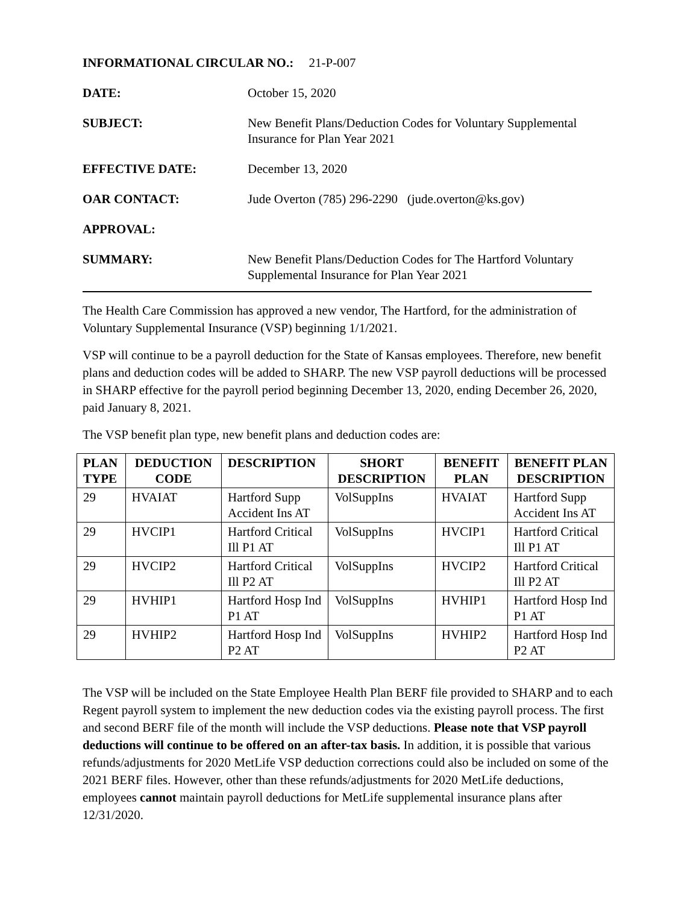INFORMATIONAL CIRCULAR NO.: 21-P-007
DATE: October 15, 2020
SUBJECT: New Benefit Plans/Deduction Codes for Voluntary Supplemental
Insurance for Plan Year 2021
EFFECTIVE DATE: December 13, 2020
OAR CONTACT: Jude Overton (785) 296-2290 (jude.overton@ks.gov)
APPROVAL:
SUMMARY: New Benefit Plans/Deduction Codes for The Hartford Voluntary
Supplemental Insurance for Plan Year 2021
The Health Care Commission has approved a new vendor, The Hartford, for the administration of Voluntary Supplemental Insurance (VSP) beginning 1/1/2021.
VSP will continue to be a payroll deduction for the State of Kansas employees. Therefore, new benefit plans and deduction codes will be added to SHARP. The new VSP payroll deductions will be processed in SHARP effective for the payroll period beginning December 13, 2020, ending December 26, 2020, paid January 8, 2021.
The VSP benefit plan type, new benefit plans and deduction codes are:
| PLAN TYPE | DEDUCTION CODE | DESCRIPTION | SHORT DESCRIPTION | BENEFIT PLAN | BENEFIT PLAN DESCRIPTION |
| --- | --- | --- | --- | --- | --- |
| 29 | HVAIAT | Hartford Supp Accident Ins AT | VolSuppIns | HVAIAT | Hartford Supp Accident Ins AT |
| 29 | HVCIP1 | Hartford Critical Ill P1 AT | VolSuppIns | HVCIP1 | Hartford Critical Ill P1 AT |
| 29 | HVCIP2 | Hartford Critical Ill P2 AT | VolSuppIns | HVCIP2 | Hartford Critical Ill P2 AT |
| 29 | HVHIP1 | Hartford Hosp Ind P1 AT | VolSuppIns | HVHIP1 | Hartford Hosp Ind P1 AT |
| 29 | HVHIP2 | Hartford Hosp Ind P2 AT | VolSuppIns | HVHIP2 | Hartford Hosp Ind P2 AT |
The VSP will be included on the State Employee Health Plan BERF file provided to SHARP and to each Regent payroll system to implement the new deduction codes via the existing payroll process. The first and second BERF file of the month will include the VSP deductions. Please note that VSP payroll deductions will continue to be offered on an after-tax basis. In addition, it is possible that various refunds/adjustments for 2020 MetLife VSP deduction corrections could also be included on some of the 2021 BERF files. However, other than these refunds/adjustments for 2020 MetLife deductions, employees cannot maintain payroll deductions for MetLife supplemental insurance plans after 12/31/2020.